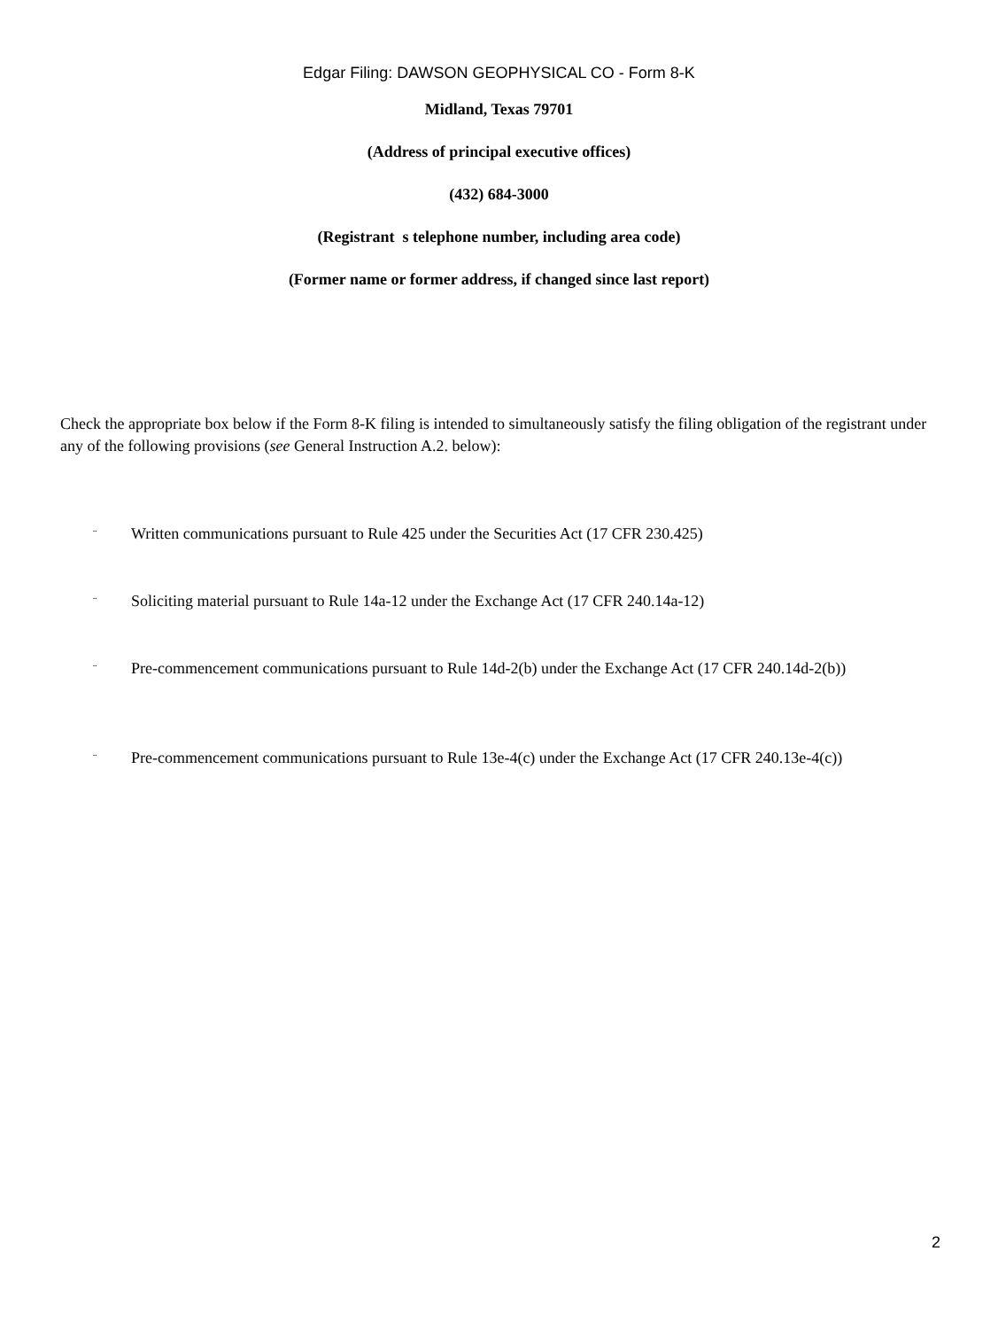Edgar Filing: DAWSON GEOPHYSICAL CO - Form 8-K
Midland, Texas 79701
(Address of principal executive offices)
(432) 684-3000
(Registrant s telephone number, including area code)
(Former name or former address, if changed since last report)
Check the appropriate box below if the Form 8-K filing is intended to simultaneously satisfy the filing obligation of the registrant under any of the following provisions (see General Instruction A.2. below):
¨ Written communications pursuant to Rule 425 under the Securities Act (17 CFR 230.425)
¨ Soliciting material pursuant to Rule 14a-12 under the Exchange Act (17 CFR 240.14a-12)
¨ Pre-commencement communications pursuant to Rule 14d-2(b) under the Exchange Act (17 CFR 240.14d-2(b))
¨ Pre-commencement communications pursuant to Rule 13e-4(c) under the Exchange Act (17 CFR 240.13e-4(c))
2